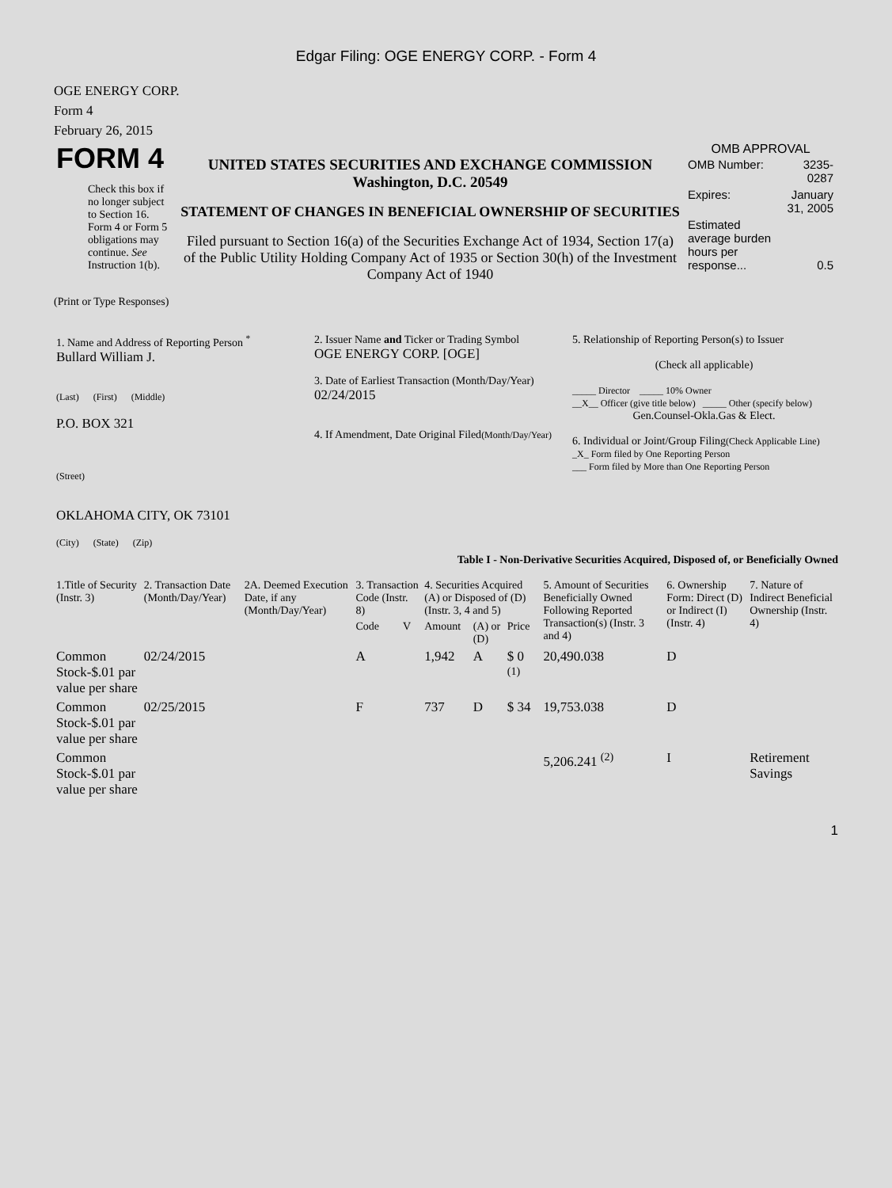Edgar Filing: OGE ENERGY CORP. - Form 4
OGE ENERGY CORP.
Form 4
February 26, 2015
| FORM 4 Check this box if no longer subject to Section 16. Form 4 or Form 5 obligations may continue. See Instruction 1(b). | UNITED STATES SECURITIES AND EXCHANGE COMMISSION Washington, D.C. 20549 STATEMENT OF CHANGES IN BENEFICIAL OWNERSHIP OF SECURITIES Filed pursuant to Section 16(a) of the Securities Exchange Act of 1934, Section 17(a) of the Public Utility Holding Company Act of 1935 or Section 30(h) of the Investment Company Act of 1940 | OMB APPROVAL / OMB Number: / 3235-0287 / / Expires: / January 31, 2005 / / Estimated average burden hours per response... / 0.5 / |
(Print or Type Responses)
| 1. Name and Address of Reporting Person <sup>*</sup> Bullard William J. (Last) (First) (Middle) P.O. BOX 321 (Street) OKLAHOMA CITY, OK 73101 (City) (State) (Zip) | 2. Issuer Name and Ticker or Trading Symbol OGE ENERGY CORP. [OGE] 3. Date of Earliest Transaction (Month/Day/Year) 02/24/2015 4. If Amendment, Date Original Filed (Month/Day/Year) | 5. Relationship of Reporting Person(s) to Issuer (Check all applicable) _____ Director _____ 10% Owner __X__ Officer (give title below) _____ Other (specify below) Gen.Counsel-Okla.Gas & Elect. 6. Individual or Joint/Group Filing (Check Applicable Line) _X_ Form filed by One Reporting Person ___ Form filed by More than One Reporting Person |
Table I - Non-Derivative Securities Acquired, Disposed of, or Beneficially Owned
| 1.Title of Security (Instr. 3) | 2. Transaction Date (Month/Day/Year) | 2A. Deemed Execution Date, if any (Month/Day/Year) | 3. Transaction Code (Instr. 8) | | 4. Securities Acquired (A) or Disposed of (D) (Instr. 3, 4 and 5) | | | 5. Amount of Securities Beneficially Owned Following Reported Transaction(s) (Instr. 3 and 4) | 6. Ownership Form: Direct (D) or Indirect (I) (Instr. 4) | 7. Nature of Indirect Beneficial Ownership (Instr. 4) |
| --- | --- | --- | --- | --- | --- | --- | --- | --- | --- | --- |
| | | | Code | V | Amount | (A) or (D) | Price | | | |
| Common Stock-$.01 par value per share | 02/24/2015 | | A | | 1,942 | A | $ 0 <sup>(1)</sup> | 20,490.038 | D | |
| Common Stock-$.01 par value per share | 02/25/2015 | | F | | 737 | D | $ 34 | 19,753.038 | D | |
| Common Stock-$.01 par value per share | | | | | | | | 5,206.241 <sup>(2)</sup> | I | Retirement Savings |
1